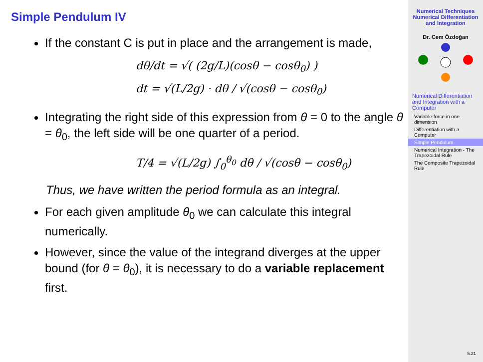Simple Pendulum IV
If the constant C is put in place and the arrangement is made,
dθ/dt = √( (2g/L)(cosθ − cosθ<sub>0</sub>) )
dt = √(L/2g) · dθ / √(cosθ − cosθ<sub>0</sub>)
Integrating the right side of this expression from θ = 0 to the angle θ = θ<sub>0</sub>, the left side will be one quarter of a period.
T/4 = √(L/2g) ∫<sub>0</sub><sup>θ<sub>0</sub></sup> dθ / √(cosθ − cosθ<sub>0</sub>)
Thus, we have written the period formula as an integral.
For each given amplitude θ<sub>0</sub> we can calculate this integral numerically.
However, since the value of the integrand diverges at the upper bound (for θ = θ<sub>0</sub>), it is necessary to do a variable replacement first.
Numerical Techniques Numerical Differentiation and Integration
Dr. Cem Özdoğan
Numerical Differentiation and Integration with a Computer
Variable force in one dimension
Differentiation with a Computer
Simple Pendulum
Numerical Integration - The Trapezoidal Rule
The Composite Trapezoidal Rule
5.21